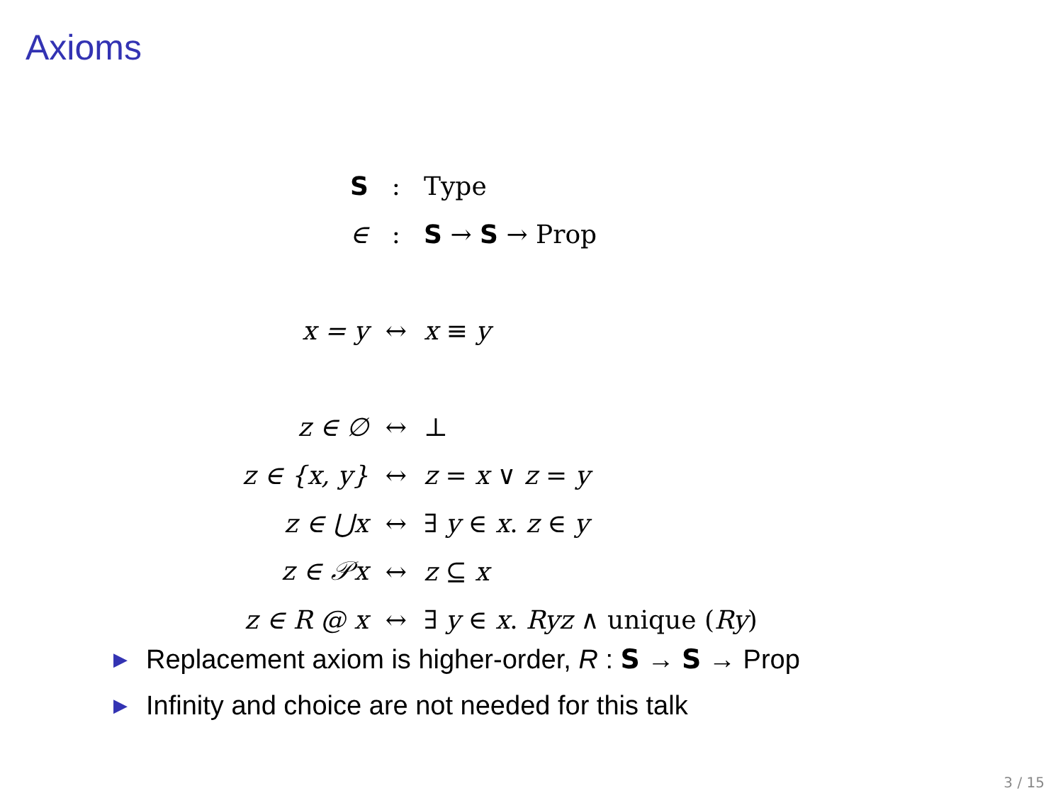Axioms
| S | : | Type |
| ∈ | : | S → S → Prop |
| x = y | ↔ | x ≡ y |
| z ∈ ∅ | ↔ | ⊥ |
| z ∈ {x, y} | ↔ | z = x ∨ z = y |
| z ∈ ⋃x | ↔ | ∃ y ∈ x . z ∈ y |
| z ∈ 𝒫x | ↔ | z ⊆ x |
| z ∈ R @ x | ↔ | ∃ y ∈ x . Ryz ∧ unique ( Ry ) |
▶ Replacement axiom is higher-order, R : S → S → Prop
▶ Infinity and choice are not needed for this talk
3 / 15